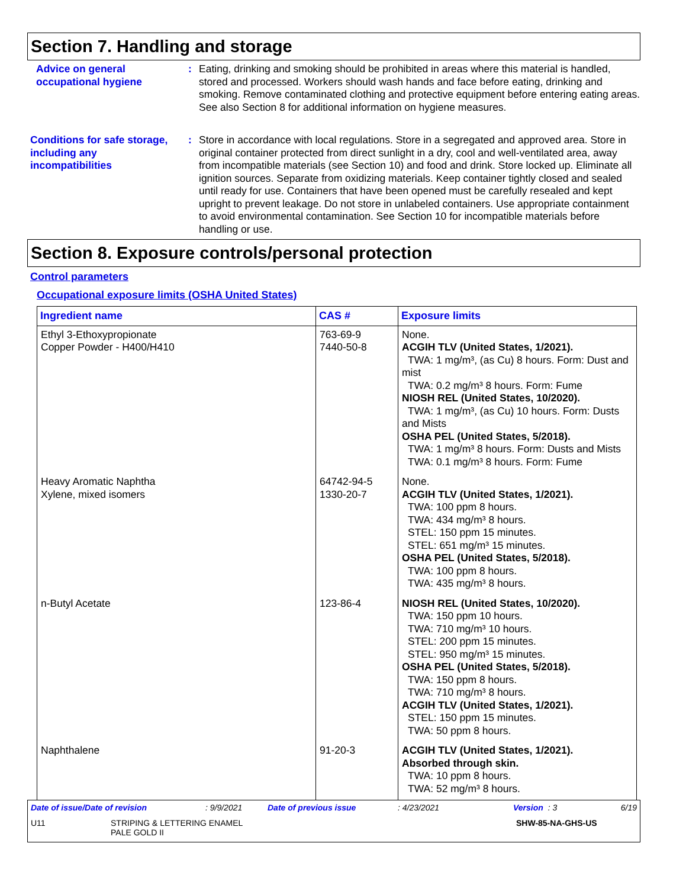Section 7. Handling and storage
Advice on general occupational hygiene
: Eating, drinking and smoking should be prohibited in areas where this material is handled, stored and processed. Workers should wash hands and face before eating, drinking and smoking. Remove contaminated clothing and protective equipment before entering eating areas. See also Section 8 for additional information on hygiene measures.
Conditions for safe storage, including any incompatibilities
: Store in accordance with local regulations. Store in a segregated and approved area. Store in original container protected from direct sunlight in a dry, cool and well-ventilated area, away from incompatible materials (see Section 10) and food and drink. Store locked up. Eliminate all ignition sources. Separate from oxidizing materials. Keep container tightly closed and sealed until ready for use. Containers that have been opened must be carefully resealed and kept upright to prevent leakage. Do not store in unlabeled containers. Use appropriate containment to avoid environmental contamination. See Section 10 for incompatible materials before handling or use.
Section 8. Exposure controls/personal protection
Control parameters
Occupational exposure limits (OSHA United States)
| Ingredient name | CAS # | Exposure limits |
| --- | --- | --- |
| Ethyl 3-Ethoxypropionate Copper Powder - H400/H410 | 763-69-9 7440-50-8 | None. ACGIH TLV (United States, 1/2021). TWA: 1 mg/m³, (as Cu) 8 hours. Form: Dust and mist TWA: 0.2 mg/m³ 8 hours. Form: Fume NIOSH REL (United States, 10/2020). TWA: 1 mg/m³, (as Cu) 10 hours. Form: Dusts and Mists OSHA PEL (United States, 5/2018). TWA: 1 mg/m³ 8 hours. Form: Dusts and Mists TWA: 0.1 mg/m³ 8 hours. Form: Fume |
| Heavy Aromatic Naphtha Xylene, mixed isomers | 64742-94-5 1330-20-7 | None. ACGIH TLV (United States, 1/2021). TWA: 100 ppm 8 hours. TWA: 434 mg/m³ 8 hours. STEL: 150 ppm 15 minutes. STEL: 651 mg/m³ 15 minutes. OSHA PEL (United States, 5/2018). TWA: 100 ppm 8 hours. TWA: 435 mg/m³ 8 hours. |
| n-Butyl Acetate | 123-86-4 | NIOSH REL (United States, 10/2020). TWA: 150 ppm 10 hours. TWA: 710 mg/m³ 10 hours. STEL: 200 ppm 15 minutes. STEL: 950 mg/m³ 15 minutes. OSHA PEL (United States, 5/2018). TWA: 150 ppm 8 hours. TWA: 710 mg/m³ 8 hours. ACGIH TLV (United States, 1/2021). STEL: 150 ppm 15 minutes. TWA: 50 ppm 8 hours. |
| Naphthalene | 91-20-3 | ACGIH TLV (United States, 1/2021). Absorbed through skin. TWA: 10 ppm 8 hours. TWA: 52 mg/m³ 8 hours. |
Date of issue/Date of revision: 9/9/2021 Date of previous issue: 4/23/2021 Version : 3 6/19
U11 STRIPING & LETTERING ENAMEL
PALE GOLD II SHW-85-NA-GHS-US